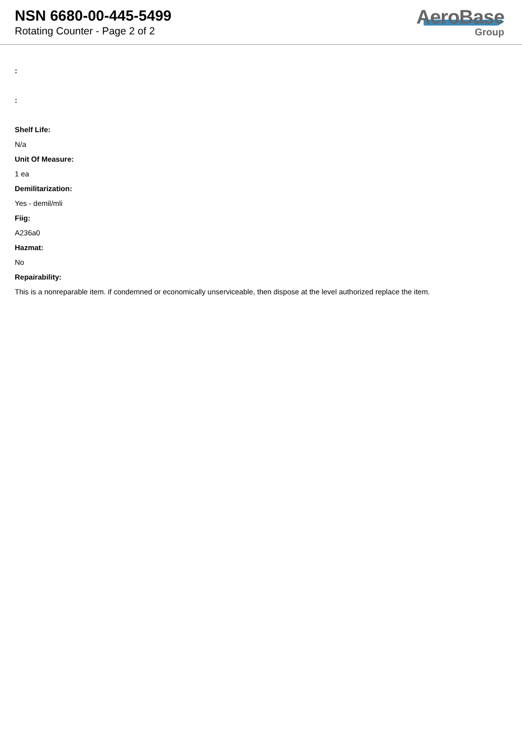NSN 6680-00-445-5499
Rotating Counter - Page 2 of 2
AeroBase
Group
:
:
Shelf Life:
N/a
Unit Of Measure:
1 ea
Demilitarization:
Yes - demil/mli
Fiig:
A236a0
Hazmat:
No
Repairability:
This is a nonreparable item. if condemned or economically unserviceable, then dispose at the level authorized replace the item.